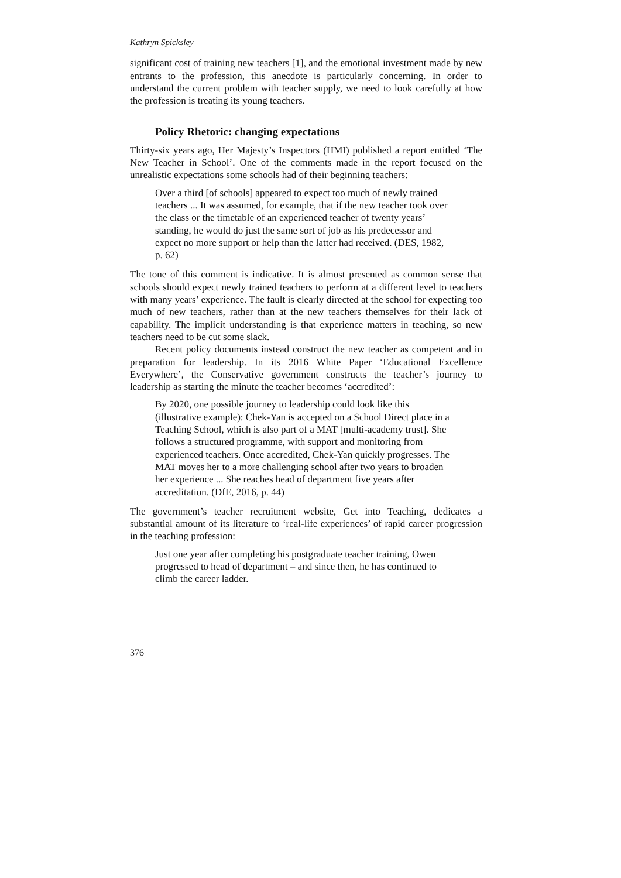Kathryn Spicksley
significant cost of training new teachers [1], and the emotional investment made by new entrants to the profession, this anecdote is particularly concerning. In order to understand the current problem with teacher supply, we need to look carefully at how the profession is treating its young teachers.
Policy Rhetoric: changing expectations
Thirty-six years ago, Her Majesty’s Inspectors (HMI) published a report entitled ‘The New Teacher in School’. One of the comments made in the report focused on the unrealistic expectations some schools had of their beginning teachers:
Over a third [of schools] appeared to expect too much of newly trained teachers ... It was assumed, for example, that if the new teacher took over the class or the timetable of an experienced teacher of twenty years’ standing, he would do just the same sort of job as his predecessor and expect no more support or help than the latter had received. (DES, 1982, p. 62)
The tone of this comment is indicative. It is almost presented as common sense that schools should expect newly trained teachers to perform at a different level to teachers with many years’ experience. The fault is clearly directed at the school for expecting too much of new teachers, rather than at the new teachers themselves for their lack of capability. The implicit understanding is that experience matters in teaching, so new teachers need to be cut some slack.
Recent policy documents instead construct the new teacher as competent and in preparation for leadership. In its 2016 White Paper ‘Educational Excellence Everywhere’, the Conservative government constructs the teacher’s journey to leadership as starting the minute the teacher becomes ‘accredited’:
By 2020, one possible journey to leadership could look like this (illustrative example): Chek-Yan is accepted on a School Direct place in a Teaching School, which is also part of a MAT [multi-academy trust]. She follows a structured programme, with support and monitoring from experienced teachers. Once accredited, Chek-Yan quickly progresses. The MAT moves her to a more challenging school after two years to broaden her experience ... She reaches head of department five years after accreditation. (DfE, 2016, p. 44)
The government’s teacher recruitment website, Get into Teaching, dedicates a substantial amount of its literature to ‘real-life experiences’ of rapid career progression in the teaching profession:
Just one year after completing his postgraduate teacher training, Owen progressed to head of department – and since then, he has continued to climb the career ladder.
376